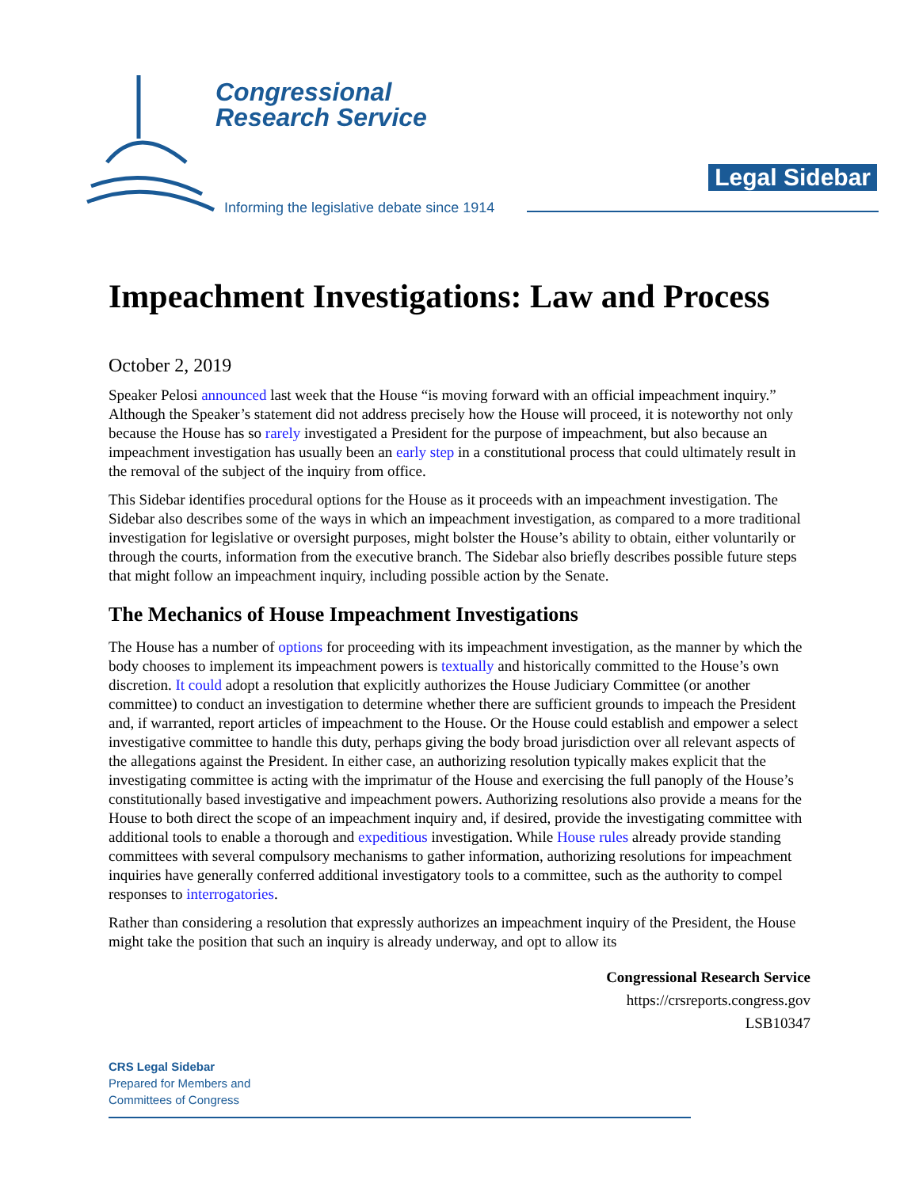Congressional
Research Service
Informing the legislative debate since 1914
Legal Sidebar
Impeachment Investigations: Law and Process
October 2, 2019
Speaker Pelosi announced last week that the House “is moving forward with an official impeachment inquiry.” Although the Speaker’s statement did not address precisely how the House will proceed, it is noteworthy not only because the House has so rarely investigated a President for the purpose of impeachment, but also because an impeachment investigation has usually been an early step in a constitutional process that could ultimately result in the removal of the subject of the inquiry from office.
This Sidebar identifies procedural options for the House as it proceeds with an impeachment investigation. The Sidebar also describes some of the ways in which an impeachment investigation, as compared to a more traditional investigation for legislative or oversight purposes, might bolster the House’s ability to obtain, either voluntarily or through the courts, information from the executive branch. The Sidebar also briefly describes possible future steps that might follow an impeachment inquiry, including possible action by the Senate.
The Mechanics of House Impeachment Investigations
The House has a number of options for proceeding with its impeachment investigation, as the manner by which the body chooses to implement its impeachment powers is textually and historically committed to the House’s own discretion. It could adopt a resolution that explicitly authorizes the House Judiciary Committee (or another committee) to conduct an investigation to determine whether there are sufficient grounds to impeach the President and, if warranted, report articles of impeachment to the House. Or the House could establish and empower a select investigative committee to handle this duty, perhaps giving the body broad jurisdiction over all relevant aspects of the allegations against the President. In either case, an authorizing resolution typically makes explicit that the investigating committee is acting with the imprimatur of the House and exercising the full panoply of the House’s constitutionally based investigative and impeachment powers. Authorizing resolutions also provide a means for the House to both direct the scope of an impeachment inquiry and, if desired, provide the investigating committee with additional tools to enable a thorough and expeditious investigation. While House rules already provide standing committees with several compulsory mechanisms to gather information, authorizing resolutions for impeachment inquiries have generally conferred additional investigatory tools to a committee, such as the authority to compel responses to interrogatories.
Rather than considering a resolution that expressly authorizes an impeachment inquiry of the President, the House might take the position that such an inquiry is already underway, and opt to allow its
Congressional Research Service
https://crsreports.congress.gov
LSB10347
CRS Legal Sidebar
Prepared for Members and
Committees of Congress